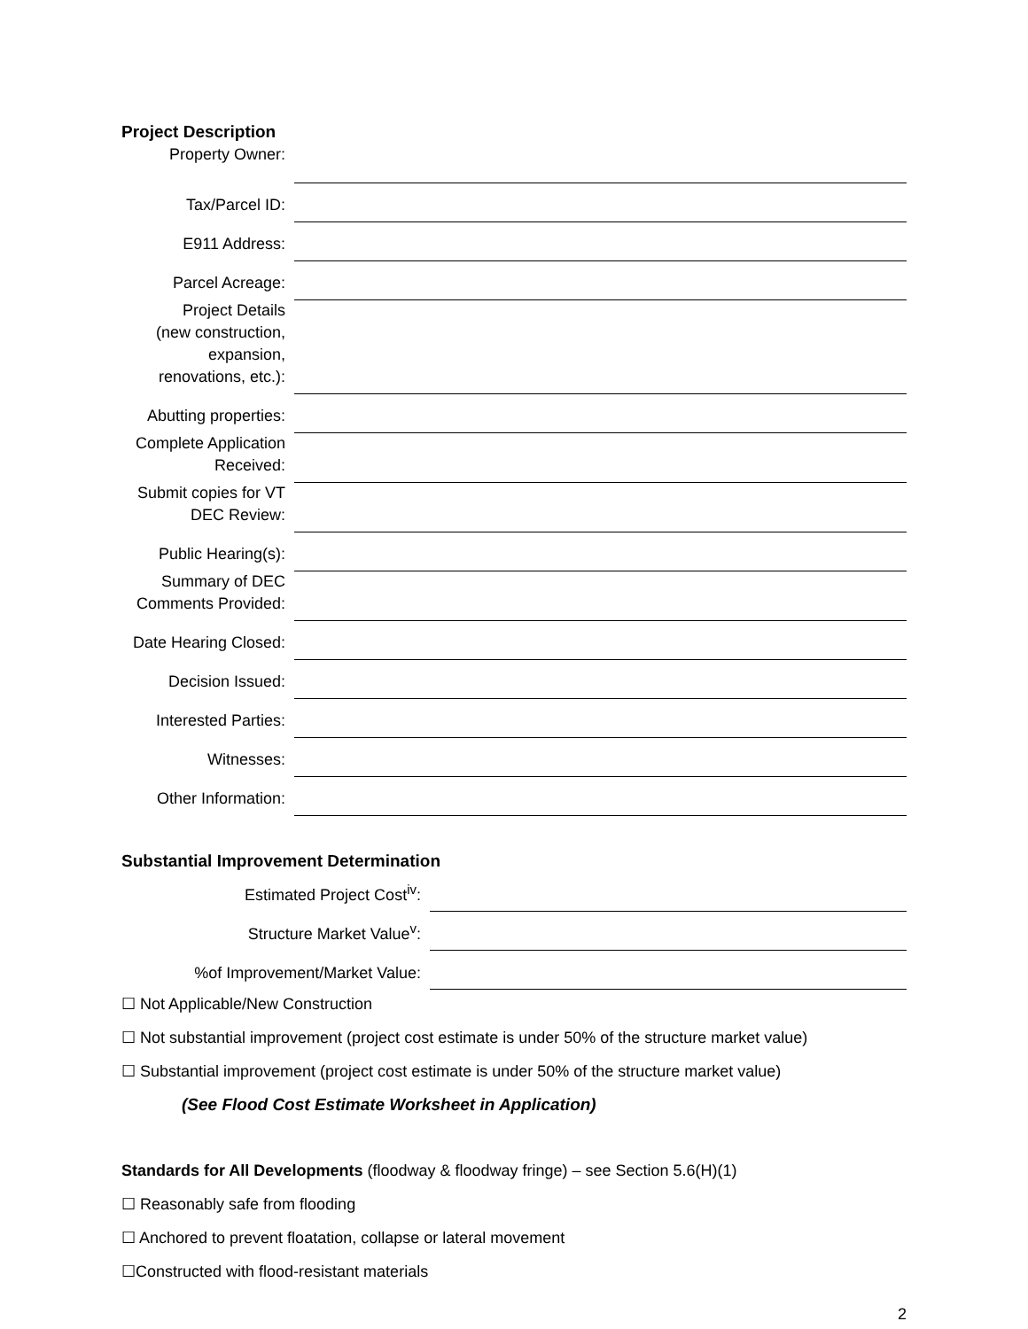Project Description
| Property Owner: | |
| Tax/Parcel ID: | |
| E911 Address: | |
| Parcel Acreage: | |
| Project Details (new construction, expansion, renovations, etc.): | |
| Abutting properties: | |
| Complete Application Received: | |
| Submit copies for VT DEC Review: | |
| Public Hearing(s): | |
| Summary of DEC Comments Provided: | |
| Date Hearing Closed: | |
| Decision Issued: | |
| Interested Parties: | |
| Witnesses: | |
| Other Information: | |
Substantial Improvement Determination
| Estimated Project Cost<sup>iv</sup>: | |
| Structure Market Value<sup>v</sup>: | |
| %of Improvement/Market Value: | |
☐ Not Applicable/New Construction
☐ Not substantial improvement (project cost estimate is under 50% of the structure market value)
☐ Substantial improvement (project cost estimate is under 50% of the structure market value)
(See Flood Cost Estimate Worksheet in Application)
Standards for All Developments (floodway & floodway fringe) – see Section 5.6(H)(1)
☐ Reasonably safe from flooding
☐ Anchored to prevent floatation, collapse or lateral movement
☐Constructed with flood-resistant materials
2